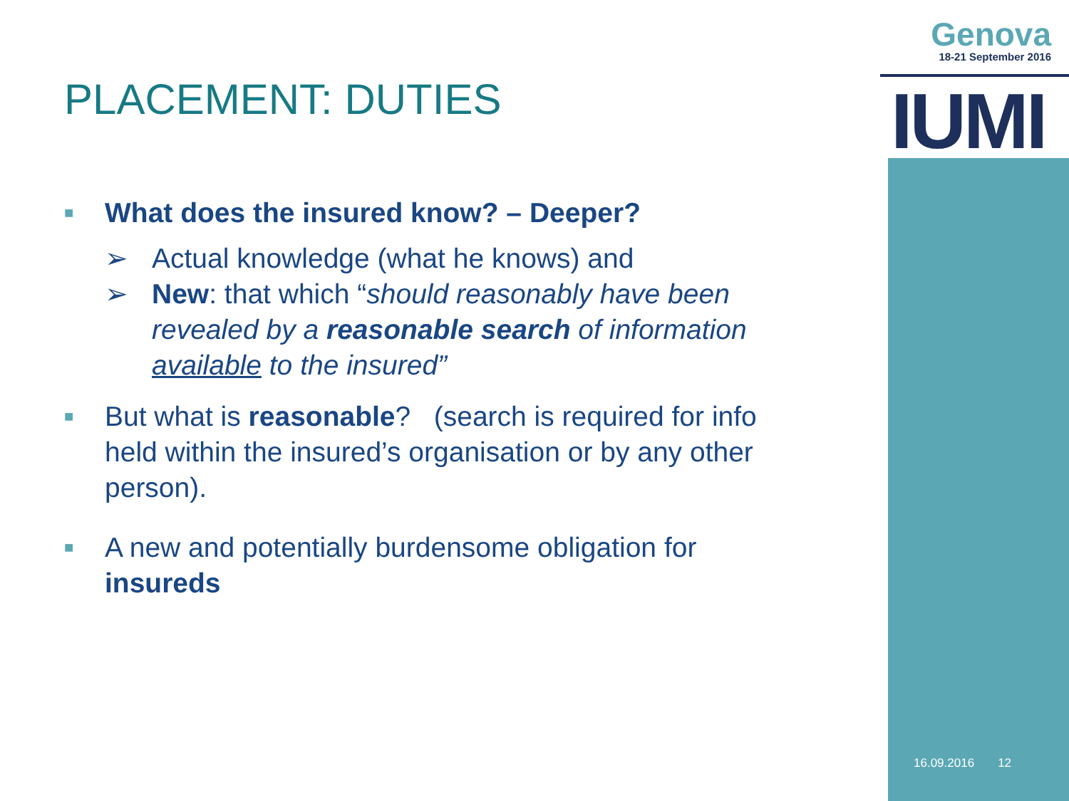Genova
18-21 September 2016
IUMI
PLACEMENT: DUTIES
■ What does the insured know? – Deeper?
➢ Actual knowledge (what he knows) and
➢ New: that which “should reasonably have been revealed by a reasonable search of information available to the insured”
■ But what is reasonable? (search is required for info held within the insured’s organisation or by any other person).
■ A new and potentially burdensome obligation for insureds
16.09.2016 12